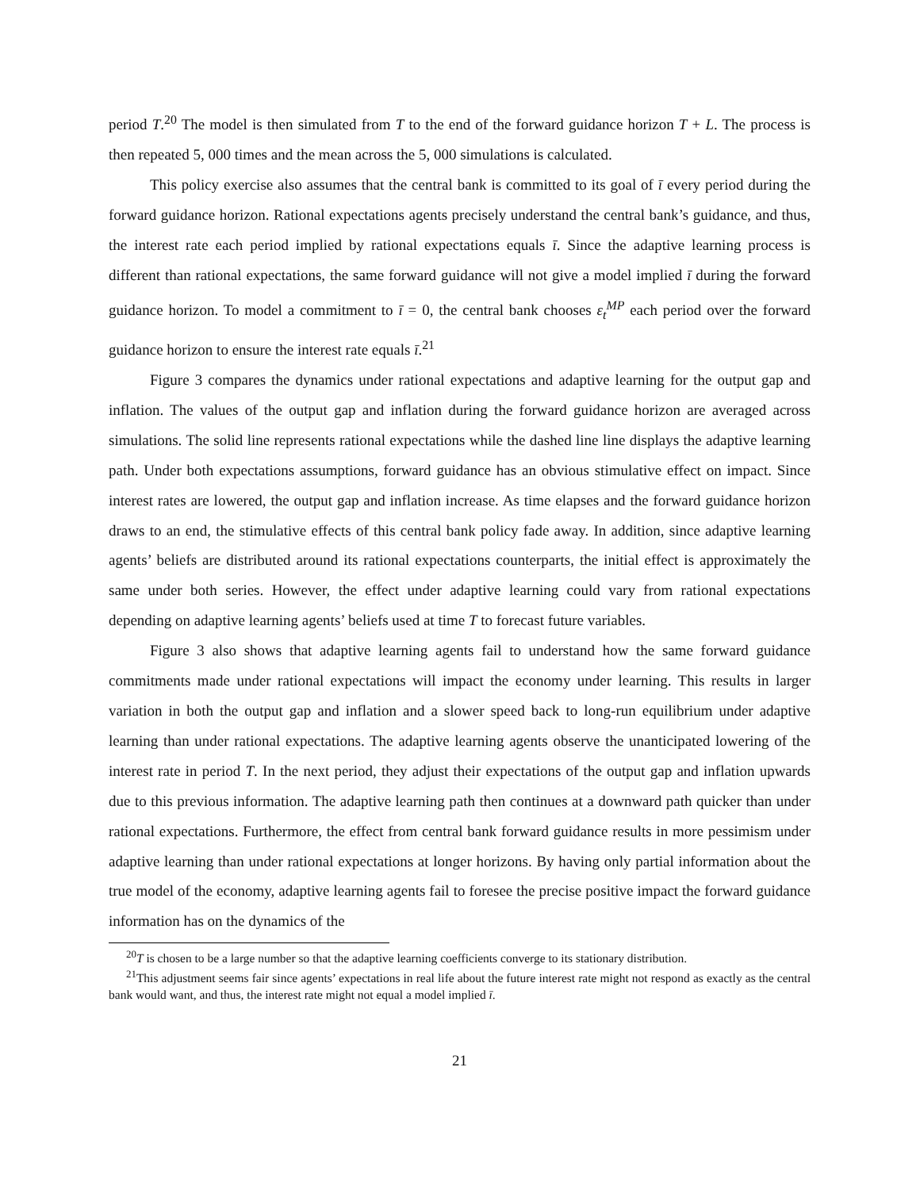period T.<sup>20</sup> The model is then simulated from T to the end of the forward guidance horizon T + L. The process is then repeated 5, 000 times and the mean across the 5, 000 simulations is calculated.
This policy exercise also assumes that the central bank is committed to its goal of ī every period during the forward guidance horizon. Rational expectations agents precisely understand the central bank’s guidance, and thus, the interest rate each period implied by rational expectations equals ī. Since the adaptive learning process is different than rational expectations, the same forward guidance will not give a model implied ī during the forward guidance horizon. To model a commitment to ī = 0, the central bank chooses ε<sub>t</sub><sup>MP</sup> each period over the forward guidance horizon to ensure the interest rate equals ī.<sup>21</sup>
Figure 3 compares the dynamics under rational expectations and adaptive learning for the output gap and inflation. The values of the output gap and inflation during the forward guidance horizon are averaged across simulations. The solid line represents rational expectations while the dashed line line displays the adaptive learning path. Under both expectations assumptions, forward guidance has an obvious stimulative effect on impact. Since interest rates are lowered, the output gap and inflation increase. As time elapses and the forward guidance horizon draws to an end, the stimulative effects of this central bank policy fade away. In addition, since adaptive learning agents’ beliefs are distributed around its rational expectations counterparts, the initial effect is approximately the same under both series. However, the effect under adaptive learning could vary from rational expectations depending on adaptive learning agents’ beliefs used at time T to forecast future variables.
Figure 3 also shows that adaptive learning agents fail to understand how the same forward guidance commitments made under rational expectations will impact the economy under learning. This results in larger variation in both the output gap and inflation and a slower speed back to long-run equilibrium under adaptive learning than under rational expectations. The adaptive learning agents observe the unanticipated lowering of the interest rate in period T. In the next period, they adjust their expectations of the output gap and inflation upwards due to this previous information. The adaptive learning path then continues at a downward path quicker than under rational expectations. Furthermore, the effect from central bank forward guidance results in more pessimism under adaptive learning than under rational expectations at longer horizons. By having only partial information about the true model of the economy, adaptive learning agents fail to foresee the precise positive impact the forward guidance information has on the dynamics of the
<sup>20</sup> T is chosen to be a large number so that the adaptive learning coefficients converge to its stationary distribution.
<sup>21</sup> This adjustment seems fair since agents’ expectations in real life about the future interest rate might not respond as exactly as the central bank would want, and thus, the interest rate might not equal a model implied ī.
21